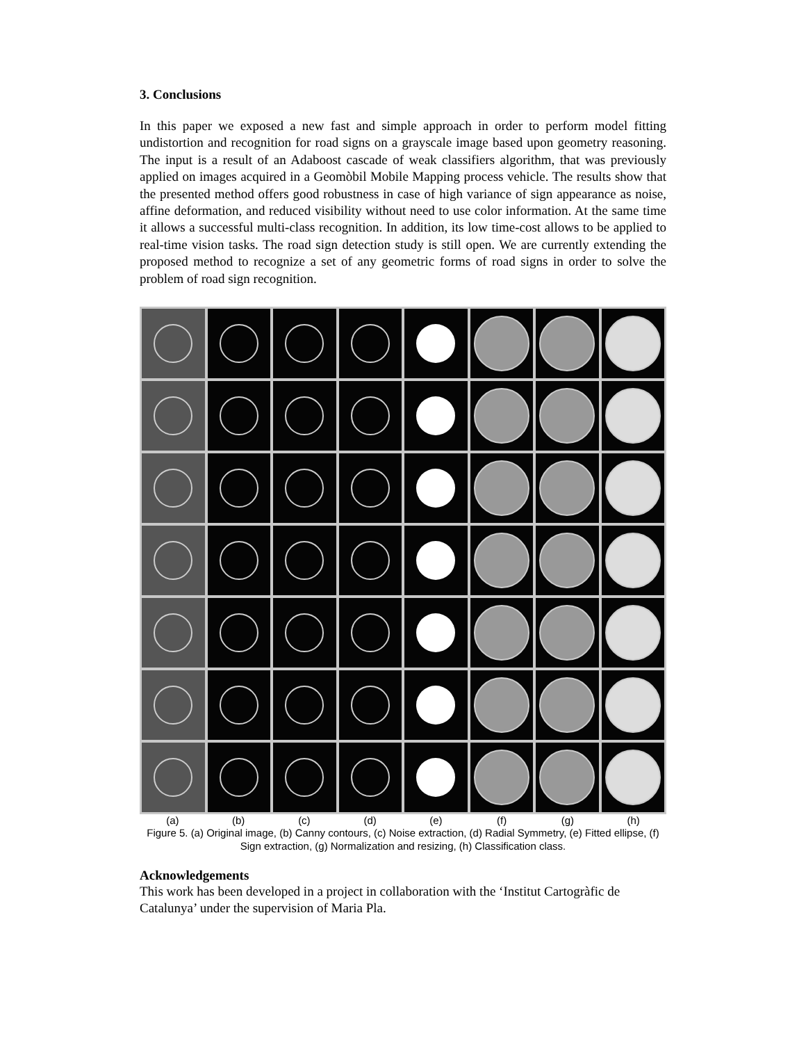3. Conclusions
In this paper we exposed a new fast and simple approach in order to perform model fitting undistortion and recognition for road signs on a grayscale image based upon geometry reasoning. The input is a result of an Adaboost cascade of weak classifiers algorithm, that was previously applied on images acquired in a Geomòbil Mobile Mapping process vehicle. The results show that the presented method offers good robustness in case of high variance of sign appearance as noise, affine deformation, and reduced visibility without need to use color information. At the same time it allows a successful multi-class recognition. In addition, its low time-cost allows to be applied to real-time vision tasks. The road sign detection study is still open. We are currently extending the proposed method to recognize a set of any geometric forms of road signs in order to solve the problem of road sign recognition.
(a) (b) (c) (d) (e) (f) (g) (h)
Figure 5. (a) Original image, (b) Canny contours, (c) Noise extraction, (d) Radial Symmetry, (e) Fitted ellipse, (f) Sign extraction, (g) Normalization and resizing, (h) Classification class.
Acknowledgements
This work has been developed in a project in collaboration with the ‘Institut Cartogràfic de Catalunya’ under the supervision of Maria Pla.